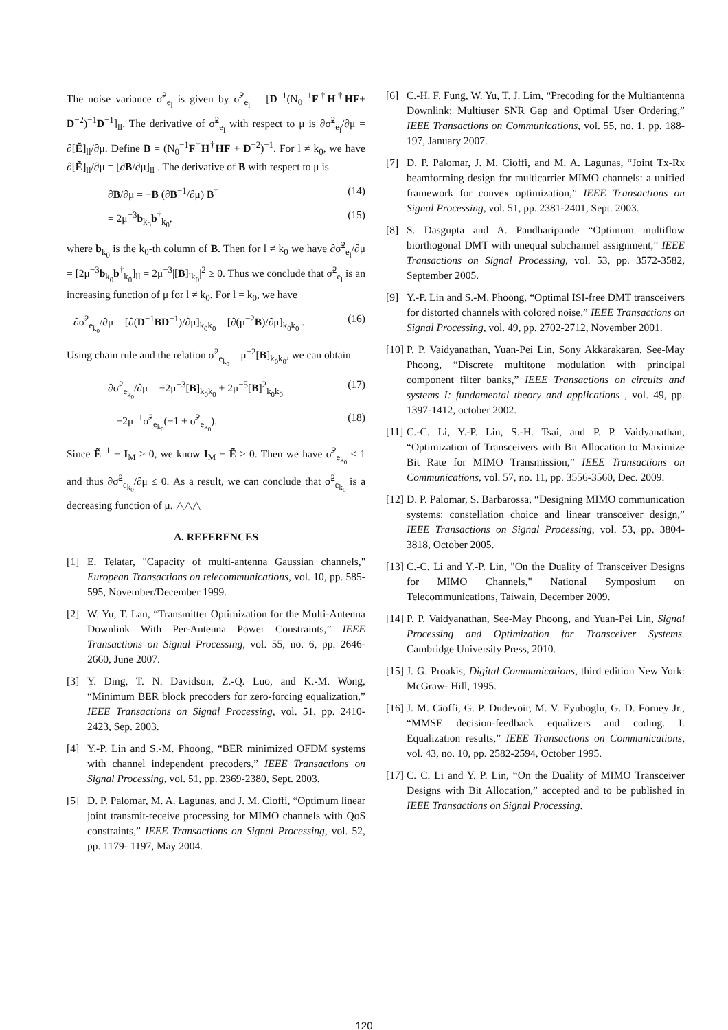The noise variance σ̃<sup>2</sup><sub>e<sub>l</sub></sub> is given by σ̃<sup>2</sup><sub>e<sub>l</sub></sub> = [D<sup>−1</sup>(N<sub>0</sub><sup>−1</sup>F<sup>†</sup>H<sup>†</sup>HF+ D<sup>−2</sup>)<sup>−1</sup>D<sup>−1</sup>]<sub>ll</sub>. The derivative of σ̃<sup>2</sup><sub>e<sub>l</sub></sub> with respect to μ is ∂σ̃<sup>2</sup><sub>e<sub>l</sub></sub>/∂μ = ∂[Ẽ]<sub>ll</sub>/∂μ. Define B = (N<sub>0</sub><sup>−1</sup>F<sup>†</sup>H<sup>†</sup>HF + D<sup>−2</sup>)<sup>−1</sup>. For l ≠ k<sub>0</sub>, we have ∂[Ẽ]<sub>ll</sub>/∂μ = [∂B/∂μ]<sub>ll</sub> . The derivative of B with respect to μ is
∂B/∂μ = −B (∂B<sup>−1</sup>/∂μ) B<sup>†</sup> (14)
= 2μ<sup>−3</sup>b<sub>k<sub>0</sub></sub>b<sup>†</sup><sub>k<sub>0</sub></sub>, (15)
where b<sub>k<sub>0</sub></sub> is the k<sub>0</sub>-th column of B. Then for l ≠ k<sub>0</sub> we have ∂σ̃<sup>2</sup><sub>e<sub>l</sub></sub>/∂μ = [2μ<sup>−3</sup>b<sub>k<sub>0</sub></sub>b<sup>†</sup><sub>k<sub>0</sub></sub>]<sub>ll</sub> = 2μ<sup>−3</sup>|[B]<sub>lk<sub>0</sub></sub>|<sup>2</sup> ≥ 0. Thus we conclude that σ̃<sup>2</sup><sub>e<sub>l</sub></sub> is an increasing function of μ for l ≠ k<sub>0</sub>. For l = k<sub>0</sub>, we have
∂σ̃<sup>2</sup><sub>e<sub>k<sub>0</sub></sub></sub>/∂μ = [∂(D<sup>−1</sup>BD<sup>−1</sup>)/∂μ]<sub>k<sub>0</sub>k<sub>0</sub></sub> = [∂(μ<sup>−2</sup>B)/∂μ]<sub>k<sub>0</sub>k<sub>0</sub></sub> . (16)
Using chain rule and the relation σ̃<sup>2</sup><sub>e<sub>k<sub>0</sub></sub></sub> = μ<sup>−2</sup>[B]<sub>k<sub>0</sub>k<sub>0</sub></sub>, we can obtain
∂σ̃<sup>2</sup><sub>e<sub>k<sub>0</sub></sub></sub>/∂μ = −2μ<sup>−3</sup>[B]<sub>k<sub>0</sub>k<sub>0</sub></sub> + 2μ<sup>−5</sup>[B]<sup>2</sup><sub>k<sub>0</sub>k<sub>0</sub></sub> (17)
= −2μ<sup>−1</sup>σ̃<sup>2</sup><sub>e<sub>k<sub>0</sub></sub></sub>(−1 + σ̃<sup>2</sup><sub>e<sub>k<sub>0</sub></sub></sub>). (18)
Since Ẽ<sup>−1</sup> − I<sub>M</sub> ≥ 0, we know I<sub>M</sub> − Ẽ ≥ 0. Then we have σ̃<sup>2</sup><sub>e<sub>k<sub>0</sub></sub></sub> ≤ 1 and thus ∂σ̃<sup>2</sup><sub>e<sub>k<sub>0</sub></sub></sub>/∂μ ≤ 0. As a result, we can conclude that σ̃<sup>2</sup><sub>e<sub>k<sub>0</sub></sub></sub> is a decreasing function of μ. △△△
A. REFERENCES
[1] E. Telatar, "Capacity of multi-antenna Gaussian channels," European Transactions on telecommunications, vol. 10, pp. 585-595, November/December 1999.
[2] W. Yu, T. Lan, “Transmitter Optimization for the Multi-Antenna Downlink With Per-Antenna Power Constraints,” IEEE Transactions on Signal Processing, vol. 55, no. 6, pp. 2646-2660, June 2007.
[3] Y. Ding, T. N. Davidson, Z.-Q. Luo, and K.-M. Wong, “Minimum BER block precoders for zero-forcing equalization,” IEEE Transactions on Signal Processing, vol. 51, pp. 2410-2423, Sep. 2003.
[4] Y.-P. Lin and S.-M. Phoong, “BER minimized OFDM systems with channel independent precoders,” IEEE Transactions on Signal Processing, vol. 51, pp. 2369-2380, Sept. 2003.
[5] D. P. Palomar, M. A. Lagunas, and J. M. Cioffi, “Optimum linear joint transmit-receive processing for MIMO channels with QoS constraints,” IEEE Transactions on Signal Processing, vol. 52, pp. 1179- 1197, May 2004.
[6] C.-H. F. Fung, W. Yu, T. J. Lim, “Precoding for the Multiantenna Downlink: Multiuser SNR Gap and Optimal User Ordering,” IEEE Transactions on Communications, vol. 55, no. 1, pp. 188-197, January 2007.
[7] D. P. Palomar, J. M. Cioffi, and M. A. Lagunas, “Joint Tx-Rx beamforming design for multicarrier MIMO channels: a unified framework for convex optimization,” IEEE Transactions on Signal Processing, vol. 51, pp. 2381-2401, Sept. 2003.
[8] S. Dasgupta and A. Pandharipande “Optimum multiflow biorthogonal DMT with unequal subchannel assignment,” IEEE Transactions on Signal Processing, vol. 53, pp. 3572-3582, September 2005.
[9] Y.-P. Lin and S.-M. Phoong, “Optimal ISI-free DMT transceivers for distorted channels with colored noise,” IEEE Transactions on Signal Processing, vol. 49, pp. 2702-2712, November 2001.
[10] P. P. Vaidyanathan, Yuan-Pei Lin, Sony Akkarakaran, See-May Phoong, “Discrete multitone modulation with principal component filter banks,” IEEE Transactions on circuits and systems I: fundamental theory and applications , vol. 49, pp. 1397-1412, october 2002.
[11] C.-C. Li, Y.-P. Lin, S.-H. Tsai, and P. P. Vaidyanathan, “Optimization of Transceivers with Bit Allocation to Maximize Bit Rate for MIMO Transmission,” IEEE Transactions on Communications, vol. 57, no. 11, pp. 3556-3560, Dec. 2009.
[12] D. P. Palomar, S. Barbarossa, “Designing MIMO communication systems: constellation choice and linear transceiver design,” IEEE Transactions on Signal Processing, vol. 53, pp. 3804-3818, October 2005.
[13] C.-C. Li and Y.-P. Lin, "On the Duality of Transceiver Designs for MIMO Channels," National Symposium on Telecommunications, Taiwain, December 2009.
[14] P. P. Vaidyanathan, See-May Phoong, and Yuan-Pei Lin, Signal Processing and Optimization for Transceiver Systems. Cambridge University Press, 2010.
[15] J. G. Proakis, Digital Communications, third edition New York: McGraw- Hill, 1995.
[16] J. M. Cioffi, G. P. Dudevoir, M. V. Eyuboglu, G. D. Forney Jr., “MMSE decision-feedback equalizers and coding. I. Equalization results,” IEEE Transactions on Communications, vol. 43, no. 10, pp. 2582-2594, October 1995.
[17] C. C. Li and Y. P. Lin, “On the Duality of MIMO Transceiver Designs with Bit Allocation,” accepted and to be published in IEEE Transactions on Signal Processing.
120